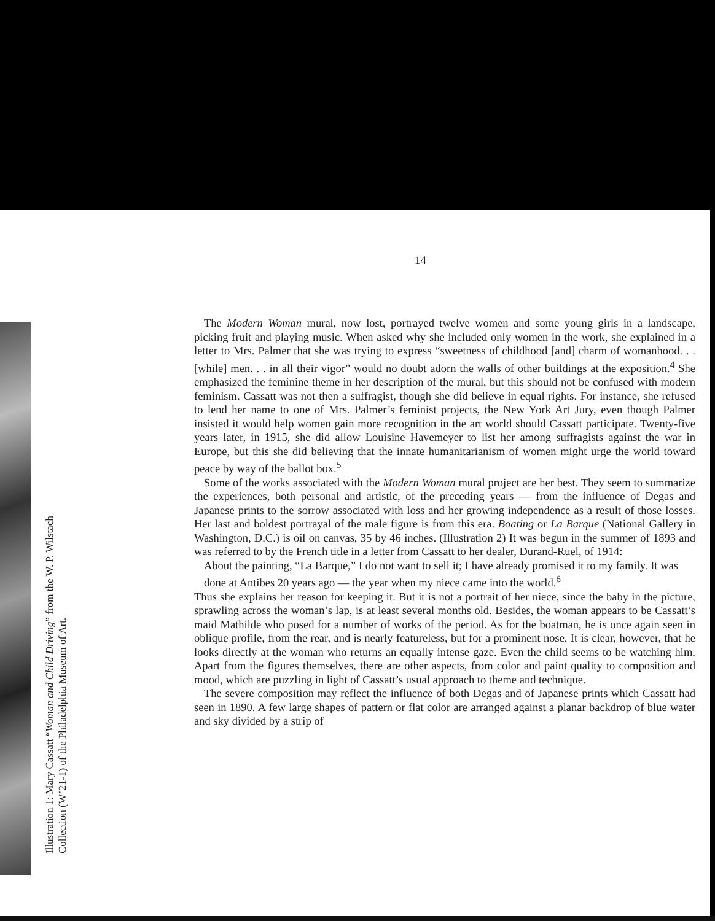14
The Modern Woman mural, now lost, portrayed twelve women and some young girls in a landscape, picking fruit and playing music. When asked why she included only women in the work, she explained in a letter to Mrs. Palmer that she was trying to express “sweetness of childhood [and] charm of womanhood. . . [while] men. . . in all their vigor” would no doubt adorn the walls of other buildings at the exposition.<sup>4</sup> She emphasized the feminine theme in her description of the mural, but this should not be confused with modern feminism. Cassatt was not then a suffragist, though she did believe in equal rights. For instance, she refused to lend her name to one of Mrs. Palmer’s feminist projects, the New York Art Jury, even though Palmer insisted it would help women gain more recognition in the art world should Cassatt participate. Twenty-five years later, in 1915, she did allow Louisine Havemeyer to list her among suffragists against the war in Europe, but this she did believing that the innate humanitarianism of women might urge the world toward peace by way of the ballot box.<sup>5</sup>
Some of the works associated with the Modern Woman mural project are her best. They seem to summarize the experiences, both personal and artistic, of the preceding years — from the influence of Degas and Japanese prints to the sorrow associated with loss and her growing independence as a result of those losses. Her last and boldest portrayal of the male figure is from this era. Boating or La Barque (National Gallery in Washington, D.C.) is oil on canvas, 35 by 46 inches. (Illustration 2) It was begun in the summer of 1893 and was referred to by the French title in a letter from Cassatt to her dealer, Durand-Ruel, of 1914:
About the painting, “La Barque,” I do not want to sell it; I have already promised it to my family. It was done at Antibes 20 years ago — the year when my niece came into the world.<sup>6</sup>
Thus she explains her reason for keeping it. But it is not a portrait of her niece, since the baby in the picture, sprawling across the woman’s lap, is at least several months old. Besides, the woman appears to be Cassatt’s maid Mathilde who posed for a number of works of the period. As for the boatman, he is once again seen in oblique profile, from the rear, and is nearly featureless, but for a prominent nose. It is clear, however, that he looks directly at the woman who returns an equally intense gaze. Even the child seems to be watching him. Apart from the figures themselves, there are other aspects, from color and paint quality to composition and mood, which are puzzling in light of Cassatt’s usual approach to theme and technique.
The severe composition may reflect the influence of both Degas and of Japanese prints which Cassatt had seen in 1890. A few large shapes of pattern or flat color are arranged against a planar backdrop of blue water and sky divided by a strip of
Illustration 1: Mary Cassatt “Woman and Child Driving” from the W. P. Wilstach
Collection (W’21-1) of the Philadelphia Museum of Art.